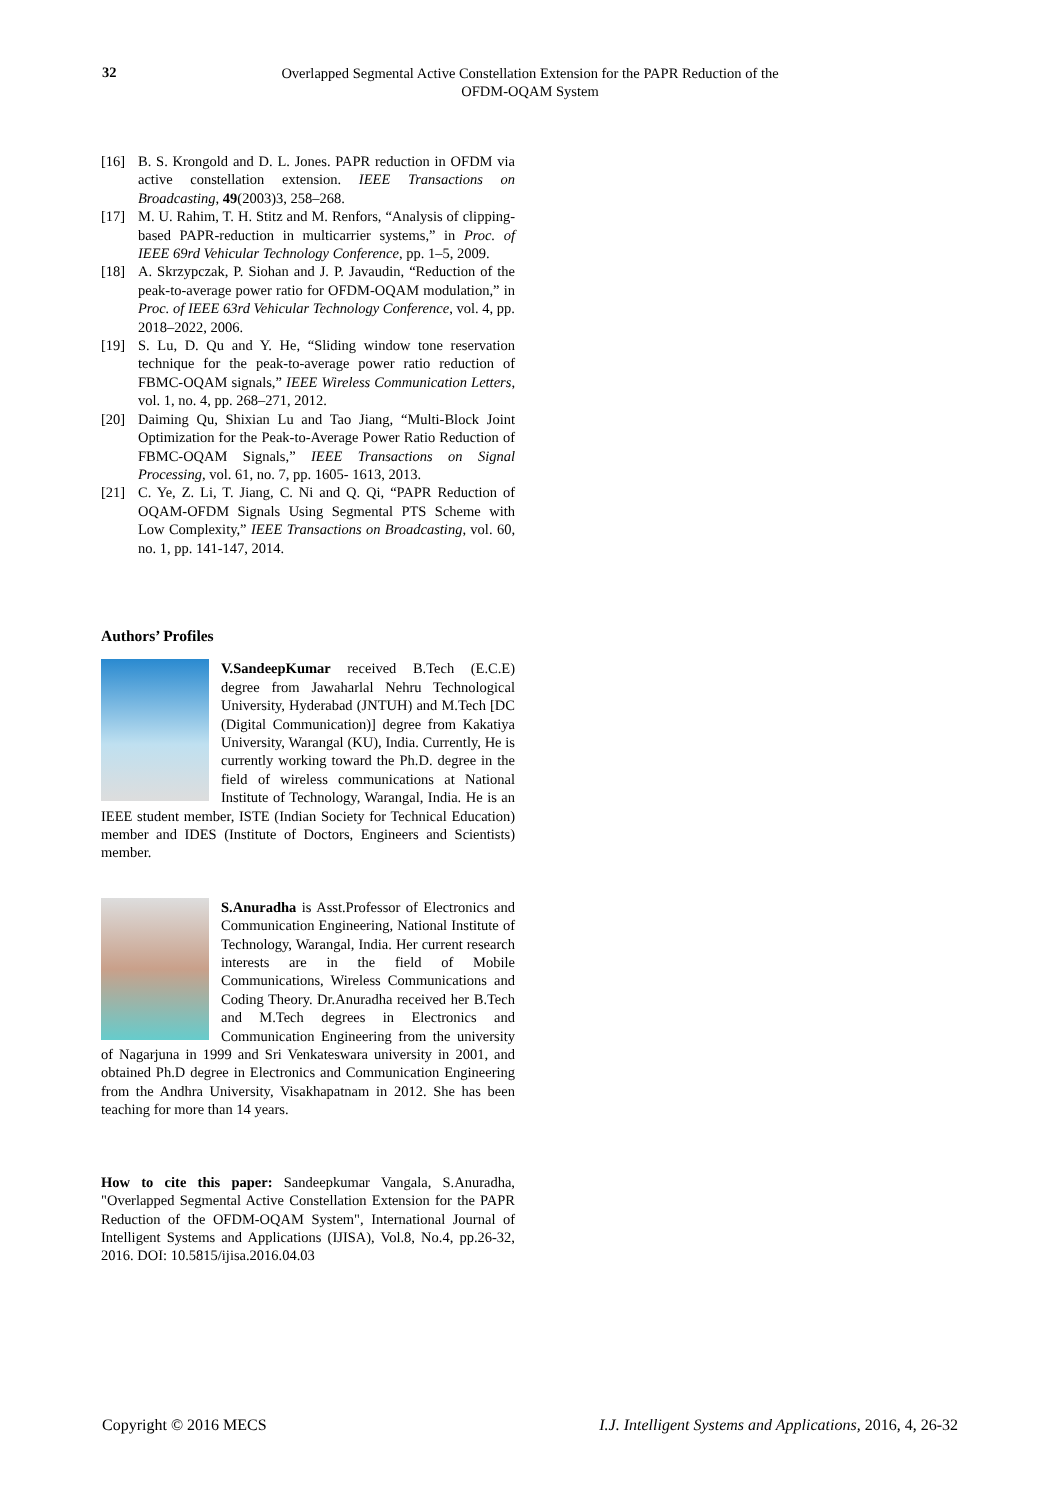32
Overlapped Segmental Active Constellation Extension for the PAPR Reduction of the OFDM-OQAM System
[16] B. S. Krongold and D. L. Jones. PAPR reduction in OFDM via active constellation extension. IEEE Transactions on Broadcasting, 49(2003)3, 258–268.
[17] M. U. Rahim, T. H. Stitz and M. Renfors, “Analysis of clipping-based PAPR-reduction in multicarrier systems,” in Proc. of IEEE 69rd Vehicular Technology Conference, pp. 1–5, 2009.
[18] A. Skrzypczak, P. Siohan and J. P. Javaudin, “Reduction of the peak-to-average power ratio for OFDM-OQAM modulation,” in Proc. of IEEE 63rd Vehicular Technology Conference, vol. 4, pp. 2018–2022, 2006.
[19] S. Lu, D. Qu and Y. He, “Sliding window tone reservation technique for the peak-to-average power ratio reduction of FBMC-OQAM signals,” IEEE Wireless Communication Letters, vol. 1, no. 4, pp. 268–271, 2012.
[20] Daiming Qu, Shixian Lu and Tao Jiang, “Multi-Block Joint Optimization for the Peak-to-Average Power Ratio Reduction of FBMC-OQAM Signals,” IEEE Transactions on Signal Processing, vol. 61, no. 7, pp. 1605- 1613, 2013.
[21] C. Ye, Z. Li, T. Jiang, C. Ni and Q. Qi, “PAPR Reduction of OQAM-OFDM Signals Using Segmental PTS Scheme with Low Complexity,” IEEE Transactions on Broadcasting, vol. 60, no. 1, pp. 141-147, 2014.
Authors’ Profiles
V.SandeepKumar received B.Tech (E.C.E) degree from Jawaharlal Nehru Technological University, Hyderabad (JNTUH) and M.Tech [DC (Digital Communication)] degree from Kakatiya University, Warangal (KU), India. Currently, He is currently working toward the Ph.D. degree in the field of wireless communications at National Institute of Technology, Warangal, India. He is an IEEE student member, ISTE (Indian Society for Technical Education) member and IDES (Institute of Doctors, Engineers and Scientists) member.
S.Anuradha is Asst.Professor of Electronics and Communication Engineering, National Institute of Technology, Warangal, India. Her current research interests are in the field of Mobile Communications, Wireless Communications and Coding Theory. Dr.Anuradha received her B.Tech and M.Tech degrees in Electronics and Communication Engineering from the university of Nagarjuna in 1999 and Sri Venkateswara university in 2001, and obtained Ph.D degree in Electronics and Communication Engineering from the Andhra University, Visakhapatnam in 2012. She has been teaching for more than 14 years.
How to cite this paper: Sandeepkumar Vangala, S.Anuradha, "Overlapped Segmental Active Constellation Extension for the PAPR Reduction of the OFDM-OQAM System", International Journal of Intelligent Systems and Applications (IJISA), Vol.8, No.4, pp.26-32, 2016. DOI: 10.5815/ijisa.2016.04.03
Copyright © 2016 MECS I.J. Intelligent Systems and Applications, 2016, 4, 26-32